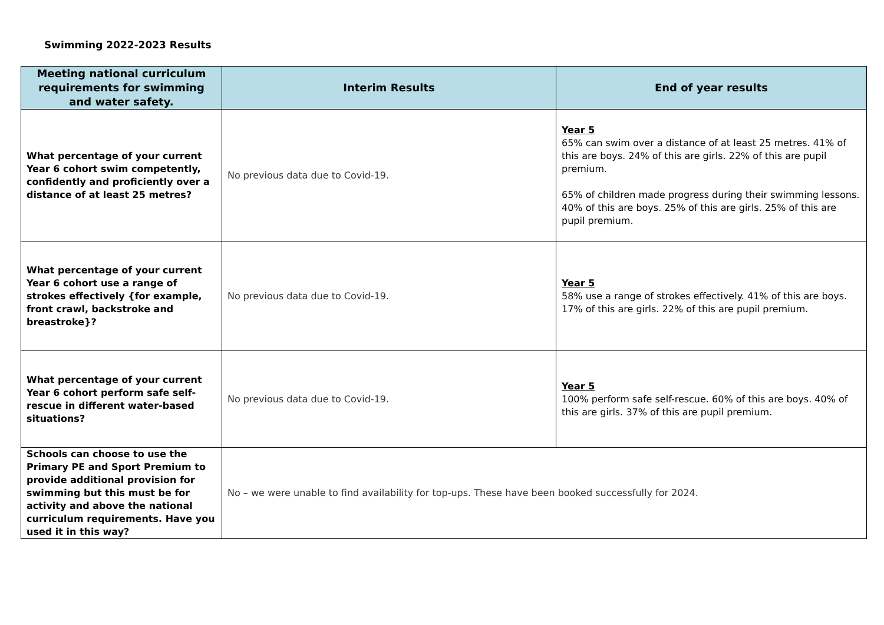Swimming 2022-2023 Results
| Meeting national curriculum requirements for swimming and water safety. | Interim Results | End of year results |
| --- | --- | --- |
| What percentage of your current Year 6 cohort swim competently, confidently and proficiently over a distance of at least 25 metres? | No previous data due to Covid-19. | Year 5 65% can swim over a distance of at least 25 metres. 41% of this are boys. 24% of this are girls. 22% of this are pupil premium. 65% of children made progress during their swimming lessons. 40% of this are boys. 25% of this are girls. 25% of this are pupil premium. |
| What percentage of your current Year 6 cohort use a range of strokes effectively {for example, front crawl, backstroke and breastroke}? | No previous data due to Covid-19. | Year 5 58% use a range of strokes effectively. 41% of this are boys. 17% of this are girls. 22% of this are pupil premium. |
| What percentage of your current Year 6 cohort perform safe self-rescue in different water-based situations? | No previous data due to Covid-19. | Year 5 100% perform safe self-rescue. 60% of this are boys. 40% of this are girls. 37% of this are pupil premium. |
| Schools can choose to use the Primary PE and Sport Premium to provide additional provision for swimming but this must be for activity and above the national curriculum requirements. Have you used it in this way? | No – we were unable to find availability for top-ups. These have been booked successfully for 2024. | |